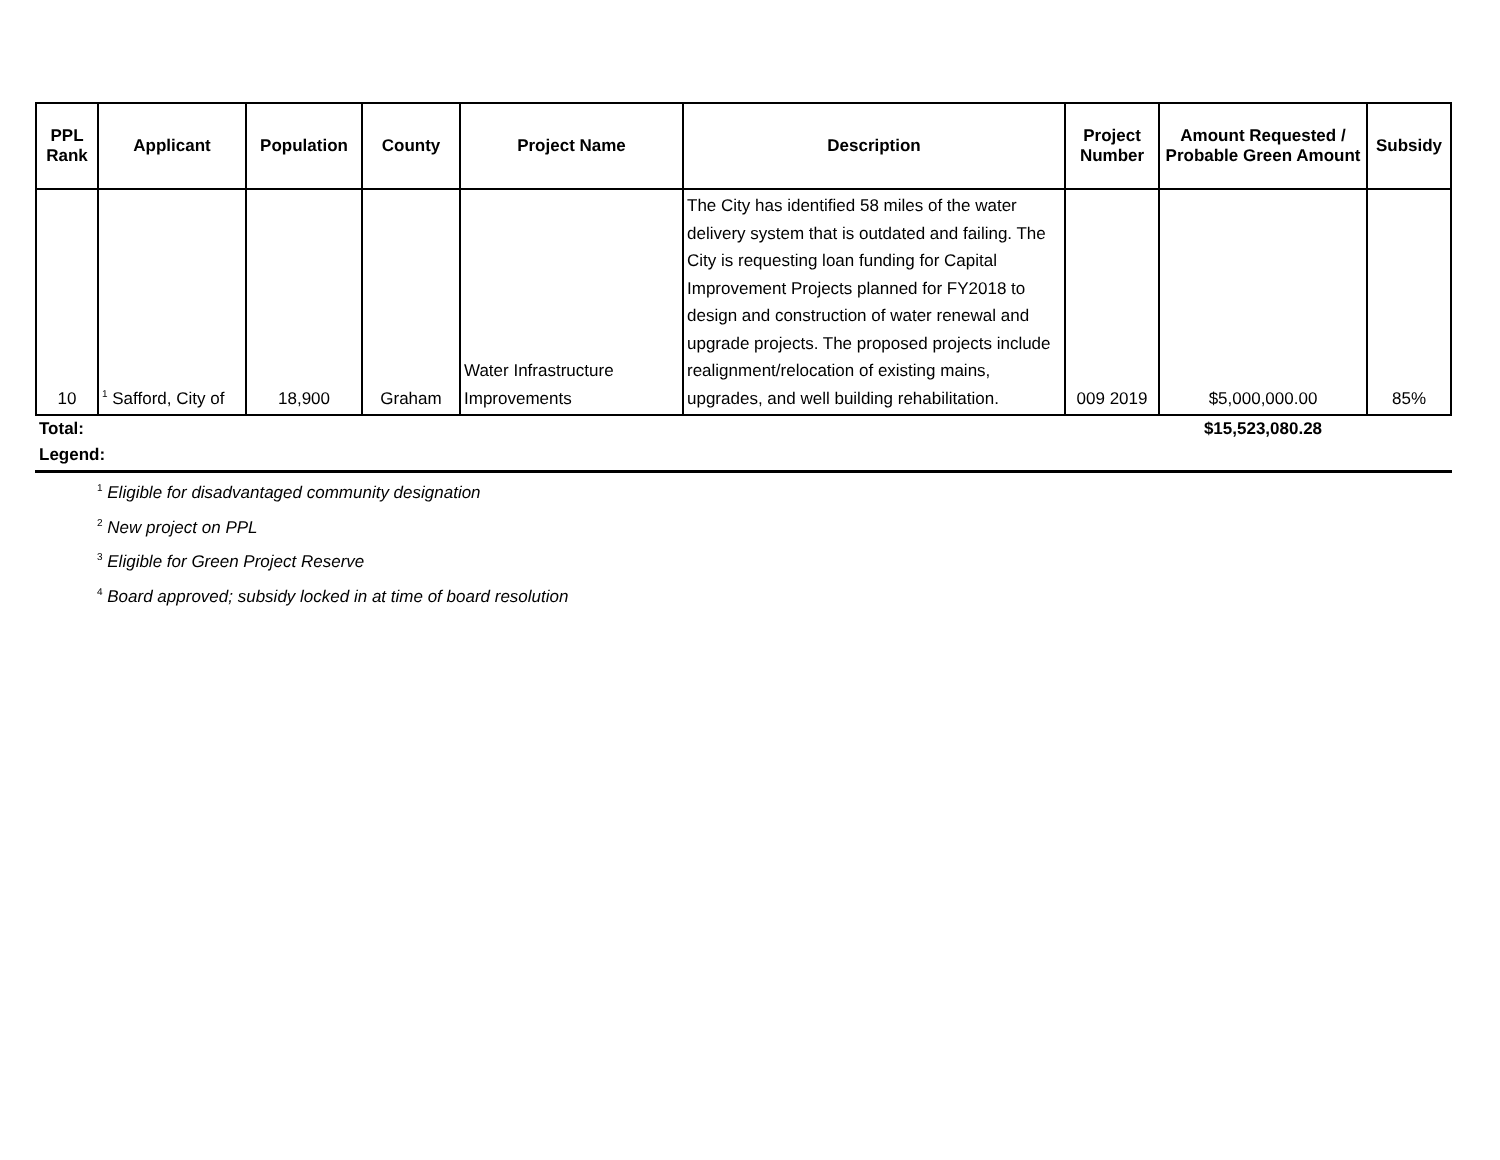| PPL Rank | Applicant | Population | County | Project Name | Description | Project Number | Amount Requested / Probable Green Amount | Subsidy |
| --- | --- | --- | --- | --- | --- | --- | --- | --- |
| 10 | <sup>1</sup> Safford, City of | 18,900 | Graham | Water Infrastructure Improvements | The City has identified 58 miles of the water delivery system that is outdated and failing. The City is requesting loan funding for Capital Improvement Projects planned for FY2018 to design and construction of water renewal and upgrade projects. The proposed projects include realignment/relocation of existing mains, upgrades, and well building rehabilitation. | 009 2019 | $5,000,000.00 | 85% |
| Total: | | | | | | | $15,523,080.28 | |
| Legend: | | | | | | | | |
<sup>1</sup> Eligible for disadvantaged community designation
<sup>2</sup> New project on PPL
<sup>3</sup> Eligible for Green Project Reserve
<sup>4</sup> Board approved; subsidy locked in at time of board resolution